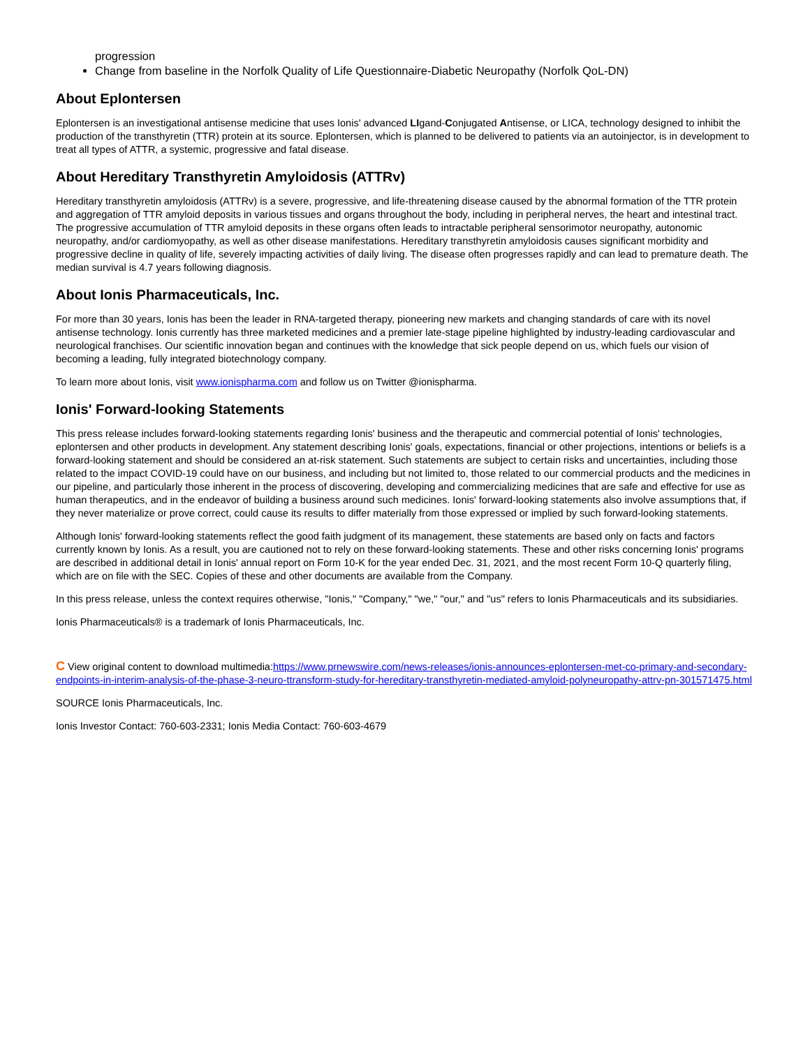progression
Change from baseline in the Norfolk Quality of Life Questionnaire-Diabetic Neuropathy (Norfolk QoL-DN)
About Eplontersen
Eplontersen is an investigational antisense medicine that uses Ionis' advanced LIgand-Conjugated Antisense, or LICA, technology designed to inhibit the production of the transthyretin (TTR) protein at its source. Eplontersen, which is planned to be delivered to patients via an autoinjector, is in development to treat all types of ATTR, a systemic, progressive and fatal disease.
About Hereditary Transthyretin Amyloidosis (ATTRv)
Hereditary transthyretin amyloidosis (ATTRv) is a severe, progressive, and life-threatening disease caused by the abnormal formation of the TTR protein and aggregation of TTR amyloid deposits in various tissues and organs throughout the body, including in peripheral nerves, the heart and intestinal tract. The progressive accumulation of TTR amyloid deposits in these organs often leads to intractable peripheral sensorimotor neuropathy, autonomic neuropathy, and/or cardiomyopathy, as well as other disease manifestations. Hereditary transthyretin amyloidosis causes significant morbidity and progressive decline in quality of life, severely impacting activities of daily living. The disease often progresses rapidly and can lead to premature death. The median survival is 4.7 years following diagnosis.
About Ionis Pharmaceuticals, Inc.
For more than 30 years, Ionis has been the leader in RNA-targeted therapy, pioneering new markets and changing standards of care with its novel antisense technology. Ionis currently has three marketed medicines and a premier late-stage pipeline highlighted by industry-leading cardiovascular and neurological franchises. Our scientific innovation began and continues with the knowledge that sick people depend on us, which fuels our vision of becoming a leading, fully integrated biotechnology company.
To learn more about Ionis, visit www.ionispharma.com and follow us on Twitter @ionispharma.
Ionis' Forward-looking Statements
This press release includes forward-looking statements regarding Ionis' business and the therapeutic and commercial potential of Ionis' technologies, eplontersen and other products in development. Any statement describing Ionis' goals, expectations, financial or other projections, intentions or beliefs is a forward-looking statement and should be considered an at-risk statement. Such statements are subject to certain risks and uncertainties, including those related to the impact COVID-19 could have on our business, and including but not limited to, those related to our commercial products and the medicines in our pipeline, and particularly those inherent in the process of discovering, developing and commercializing medicines that are safe and effective for use as human therapeutics, and in the endeavor of building a business around such medicines. Ionis' forward-looking statements also involve assumptions that, if they never materialize or prove correct, could cause its results to differ materially from those expressed or implied by such forward-looking statements.
Although Ionis' forward-looking statements reflect the good faith judgment of its management, these statements are based only on facts and factors currently known by Ionis. As a result, you are cautioned not to rely on these forward-looking statements. These and other risks concerning Ionis' programs are described in additional detail in Ionis' annual report on Form 10-K for the year ended Dec. 31, 2021, and the most recent Form 10-Q quarterly filing, which are on file with the SEC. Copies of these and other documents are available from the Company.
In this press release, unless the context requires otherwise, "Ionis," "Company," "we," "our," and "us" refers to Ionis Pharmaceuticals and its subsidiaries.
Ionis Pharmaceuticals® is a trademark of Ionis Pharmaceuticals, Inc.
C View original content to download multimedia:https://www.prnewswire.com/news-releases/ionis-announces-eplontersen-met-co-primary-and-secondary-endpoints-in-interim-analysis-of-the-phase-3-neuro-ttransform-study-for-hereditary-transthyretin-mediated-amyloid-polyneuropathy-attrv-pn-301571475.html
SOURCE Ionis Pharmaceuticals, Inc.
Ionis Investor Contact: 760-603-2331; Ionis Media Contact: 760-603-4679